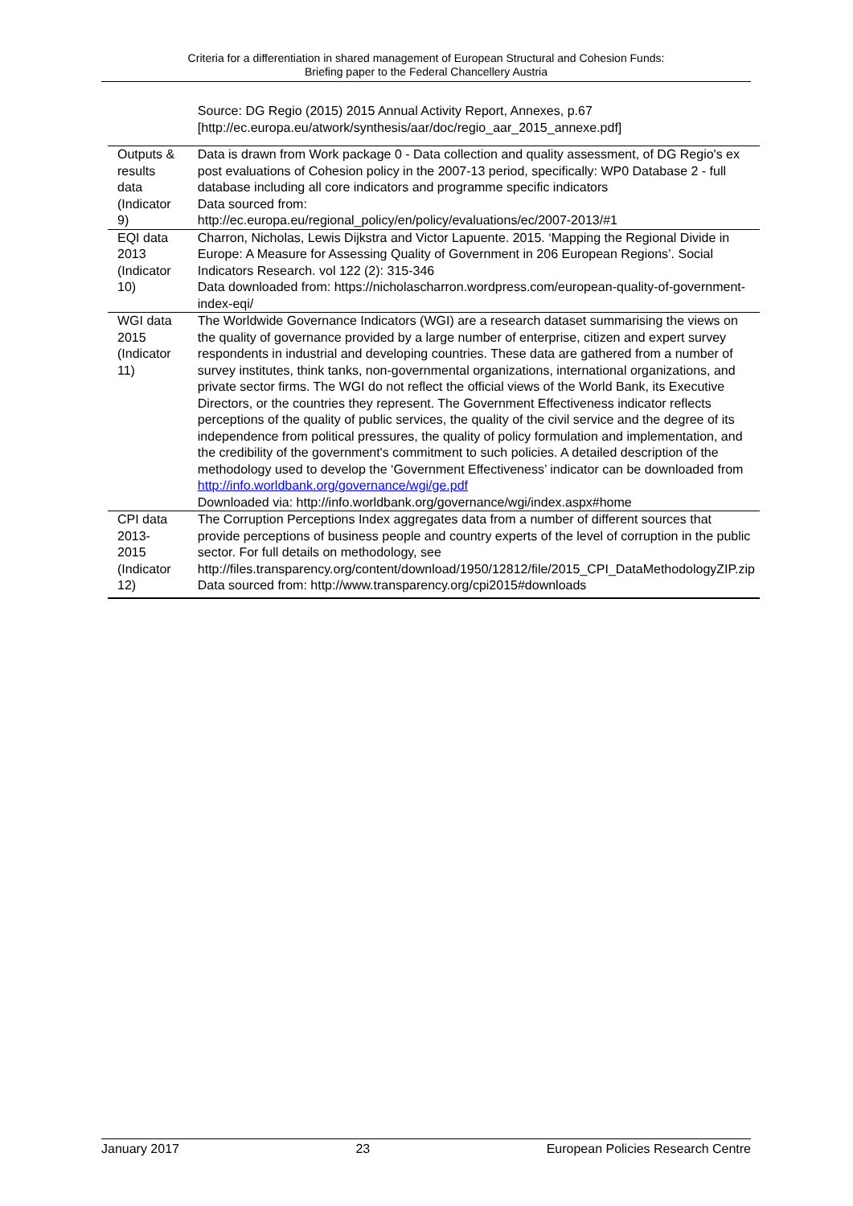Criteria for a differentiation in shared management of European Structural and Cohesion Funds:
Briefing paper to the Federal Chancellery Austria
| | Source: DG Regio (2015) 2015 Annual Activity Report, Annexes, p.67 [http://ec.europa.eu/atwork/synthesis/aar/doc/regio_aar_2015_annexe.pdf] |
| Outputs & results data (Indicator 9) | Data is drawn from Work package 0 - Data collection and quality assessment, of DG Regio's ex post evaluations of Cohesion policy in the 2007-13 period, specifically: WP0 Database 2 - full database including all core indicators and programme specific indicators Data sourced from: http://ec.europa.eu/regional_policy/en/policy/evaluations/ec/2007-2013/#1 |
| EQI data 2013 (Indicator 10) | Charron, Nicholas, Lewis Dijkstra and Victor Lapuente. 2015. ‘Mapping the Regional Divide in Europe: A Measure for Assessing Quality of Government in 206 European Regions’. Social Indicators Research. vol 122 (2): 315-346 Data downloaded from: https://nicholascharron.wordpress.com/european-quality-of-government-index-eqi/ |
| WGI data 2015 (Indicator 11) | The Worldwide Governance Indicators (WGI) are a research dataset summarising the views on the quality of governance provided by a large number of enterprise, citizen and expert survey respondents in industrial and developing countries. These data are gathered from a number of survey institutes, think tanks, non-governmental organizations, international organizations, and private sector firms. The WGI do not reflect the official views of the World Bank, its Executive Directors, or the countries they represent. The Government Effectiveness indicator reflects perceptions of the quality of public services, the quality of the civil service and the degree of its independence from political pressures, the quality of policy formulation and implementation, and the credibility of the government's commitment to such policies. A detailed description of the methodology used to develop the ‘Government Effectiveness’ indicator can be downloaded from http://info.worldbank.org/governance/wgi/ge.pdf Downloaded via: http://info.worldbank.org/governance/wgi/index.aspx#home |
| CPI data 2013- 2015 (Indicator 12) | The Corruption Perceptions Index aggregates data from a number of different sources that provide perceptions of business people and country experts of the level of corruption in the public sector. For full details on methodology, see http://files.transparency.org/content/download/1950/12812/file/2015_CPI_DataMethodologyZIP.zip Data sourced from: http://www.transparency.org/cpi2015#downloads |
January 2017 23 European Policies Research Centre